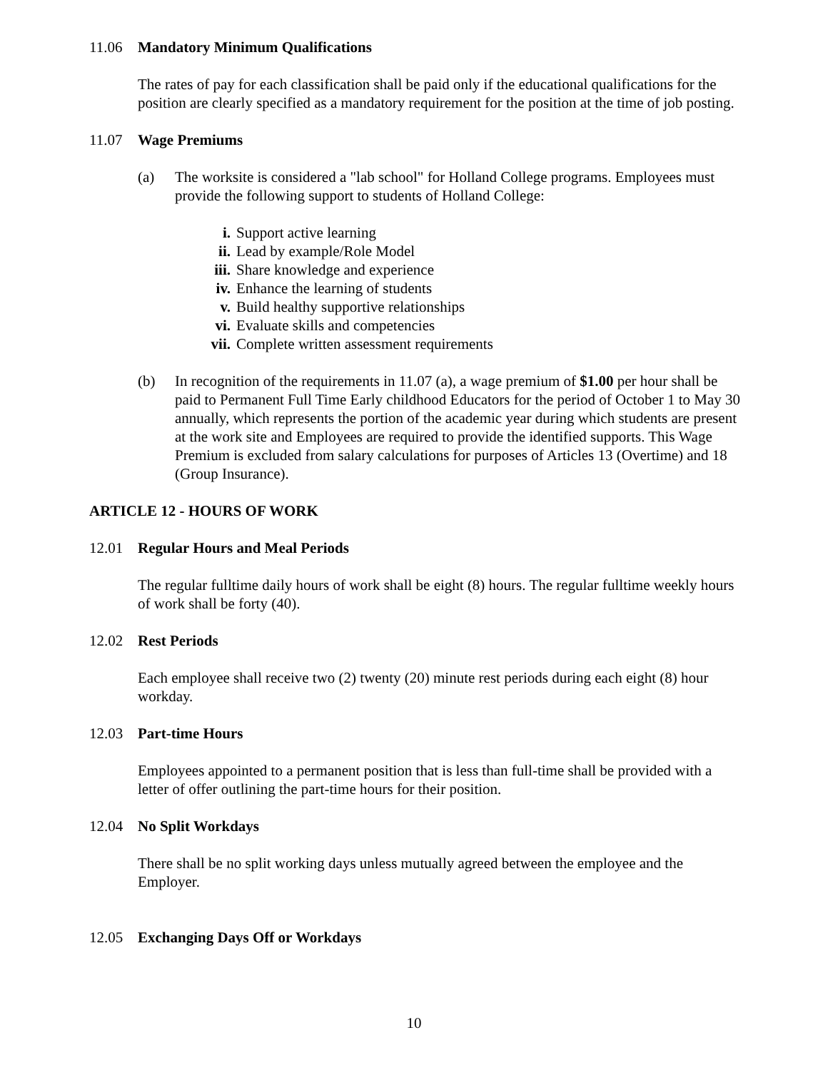11.06 Mandatory Minimum Qualifications
The rates of pay for each classification shall be paid only if the educational qualifications for the position are clearly specified as a mandatory requirement for the position at the time of job posting.
11.07 Wage Premiums
(a) The worksite is considered a "lab school" for Holland College programs. Employees must provide the following support to students of Holland College:
i. Support active learning
ii. Lead by example/Role Model
iii. Share knowledge and experience
iv. Enhance the learning of students
v. Build healthy supportive relationships
vi. Evaluate skills and competencies
vii. Complete written assessment requirements
(b) In recognition of the requirements in 11.07 (a), a wage premium of $1.00 per hour shall be paid to Permanent Full Time Early childhood Educators for the period of October 1 to May 30 annually, which represents the portion of the academic year during which students are present at the work site and Employees are required to provide the identified supports. This Wage Premium is excluded from salary calculations for purposes of Articles 13 (Overtime) and 18 (Group Insurance).
ARTICLE 12 - HOURS OF WORK
12.01 Regular Hours and Meal Periods
The regular fulltime daily hours of work shall be eight (8) hours. The regular fulltime weekly hours of work shall be forty (40).
12.02 Rest Periods
Each employee shall receive two (2) twenty (20) minute rest periods during each eight (8) hour workday.
12.03 Part-time Hours
Employees appointed to a permanent position that is less than full-time shall be provided with a letter of offer outlining the part-time hours for their position.
12.04 No Split Workdays
There shall be no split working days unless mutually agreed between the employee and the Employer.
12.05 Exchanging Days Off or Workdays
10